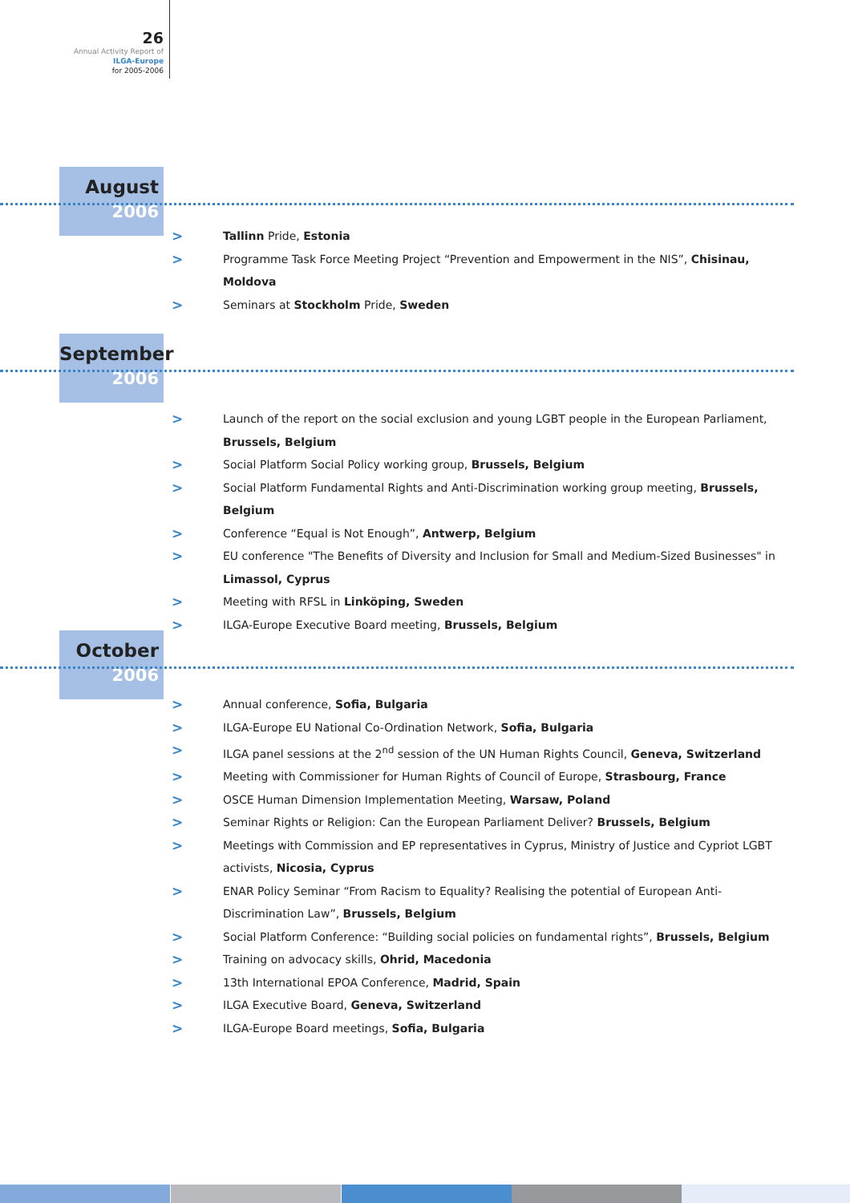26
Annual Activity Report of
ILGA-Europe
for 2005-2006
August
2006
> Tallinn Pride, Estonia
> Programme Task Force Meeting Project “Prevention and Empowerment in the NIS”, Chisinau, Moldova
> Seminars at Stockholm Pride, Sweden
September
2006
> Launch of the report on the social exclusion and young LGBT people in the European Parliament, Brussels, Belgium
> Social Platform Social Policy working group, Brussels, Belgium
> Social Platform Fundamental Rights and Anti-Discrimination working group meeting, Brussels, Belgium
> Conference “Equal is Not Enough”, Antwerp, Belgium
> EU conference "The Benefits of Diversity and Inclusion for Small and Medium-Sized Businesses" in Limassol, Cyprus
> Meeting with RFSL in Linköping, Sweden
> ILGA-Europe Executive Board meeting, Brussels, Belgium
October
2006
> Annual conference, Sofia, Bulgaria
> ILGA-Europe EU National Co-Ordination Network, Sofia, Bulgaria
> ILGA panel sessions at the 2<sup>nd</sup> session of the UN Human Rights Council, Geneva, Switzerland
> Meeting with Commissioner for Human Rights of Council of Europe, Strasbourg, France
> OSCE Human Dimension Implementation Meeting, Warsaw, Poland
> Seminar Rights or Religion: Can the European Parliament Deliver? Brussels, Belgium
> Meetings with Commission and EP representatives in Cyprus, Ministry of Justice and Cypriot LGBT activists, Nicosia, Cyprus
> ENAR Policy Seminar “From Racism to Equality? Realising the potential of European Anti-Discrimination Law”, Brussels, Belgium
> Social Platform Conference: “Building social policies on fundamental rights”, Brussels, Belgium
> Training on advocacy skills, Ohrid, Macedonia
> 13th International EPOA Conference, Madrid, Spain
> ILGA Executive Board, Geneva, Switzerland
> ILGA-Europe Board meetings, Sofia, Bulgaria